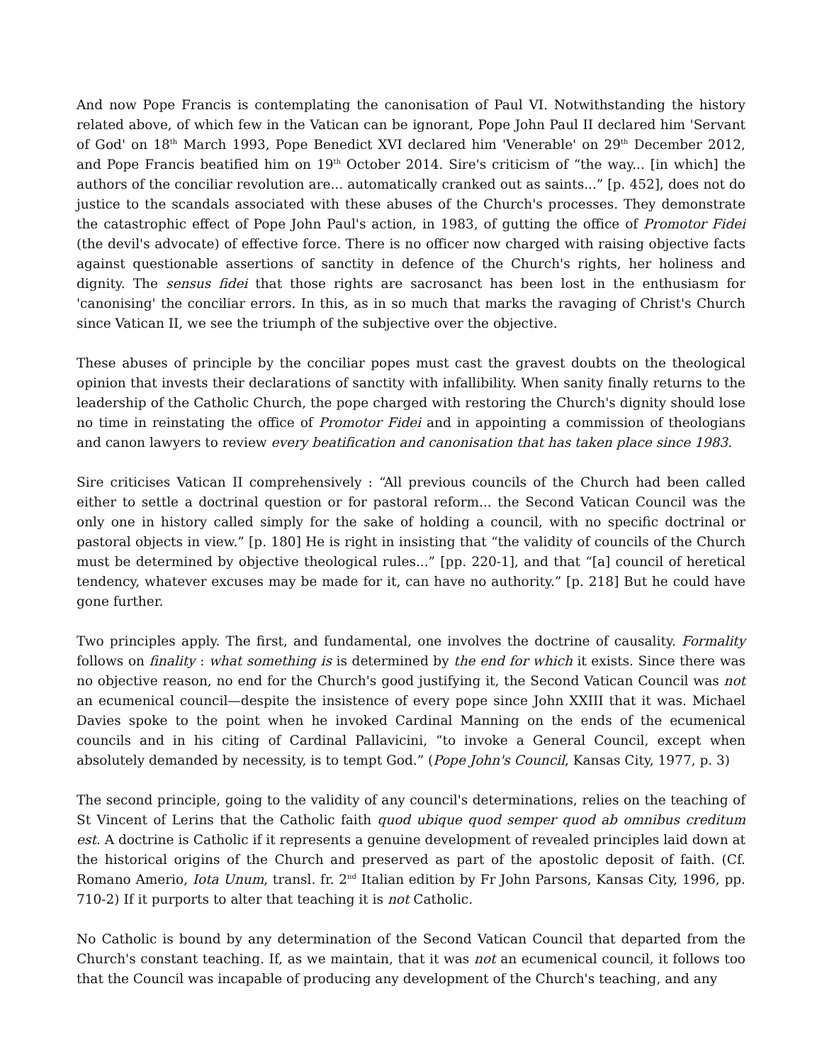And now Pope Francis is contemplating the canonisation of Paul VI. Notwithstanding the history related above, of which few in the Vatican can be ignorant, Pope John Paul II declared him 'Servant of God' on 18<sup>th</sup> March 1993, Pope Benedict XVI declared him 'Venerable' on 29<sup>th</sup> December 2012, and Pope Francis beatified him on 19<sup>th</sup> October 2014. Sire's criticism of “the way... [in which] the authors of the conciliar revolution are... automatically cranked out as saints...” [p. 452], does not do justice to the scandals associated with these abuses of the Church's processes. They demonstrate the catastrophic effect of Pope John Paul's action, in 1983, of gutting the office of Promotor Fidei (the devil's advocate) of effective force. There is no officer now charged with raising objective facts against questionable assertions of sanctity in defence of the Church's rights, her holiness and dignity. The sensus fidei that those rights are sacrosanct has been lost in the enthusiasm for 'canonising' the conciliar errors. In this, as in so much that marks the ravaging of Christ's Church since Vatican II, we see the triumph of the subjective over the objective.
These abuses of principle by the conciliar popes must cast the gravest doubts on the theological opinion that invests their declarations of sanctity with infallibility. When sanity finally returns to the leadership of the Catholic Church, the pope charged with restoring the Church's dignity should lose no time in reinstating the office of Promotor Fidei and in appointing a commission of theologians and canon lawyers to review every beatification and canonisation that has taken place since 1983.
Sire criticises Vatican II comprehensively : “All previous councils of the Church had been called either to settle a doctrinal question or for pastoral reform... the Second Vatican Council was the only one in history called simply for the sake of holding a council, with no specific doctrinal or pastoral objects in view.” [p. 180] He is right in insisting that “the validity of councils of the Church must be determined by objective theological rules...” [pp. 220-1], and that “[a] council of heretical tendency, whatever excuses may be made for it, can have no authority.” [p. 218] But he could have gone further.
Two principles apply. The first, and fundamental, one involves the doctrine of causality. Formality follows on finality : what something is is determined by the end for which it exists. Since there was no objective reason, no end for the Church's good justifying it, the Second Vatican Council was not an ecumenical council—despite the insistence of every pope since John XXIII that it was. Michael Davies spoke to the point when he invoked Cardinal Manning on the ends of the ecumenical councils and in his citing of Cardinal Pallavicini, “to invoke a General Council, except when absolutely demanded by necessity, is to tempt God.” (Pope John's Council, Kansas City, 1977, p. 3)
The second principle, going to the validity of any council's determinations, relies on the teaching of St Vincent of Lerins that the Catholic faith quod ubique quod semper quod ab omnibus creditum est. A doctrine is Catholic if it represents a genuine development of revealed principles laid down at the historical origins of the Church and preserved as part of the apostolic deposit of faith. (Cf. Romano Amerio, Iota Unum, transl. fr. 2<sup>nd</sup> Italian edition by Fr John Parsons, Kansas City, 1996, pp. 710-2) If it purports to alter that teaching it is not Catholic.
No Catholic is bound by any determination of the Second Vatican Council that departed from the Church's constant teaching. If, as we maintain, that it was not an ecumenical council, it follows too that the Council was incapable of producing any development of the Church's teaching, and any